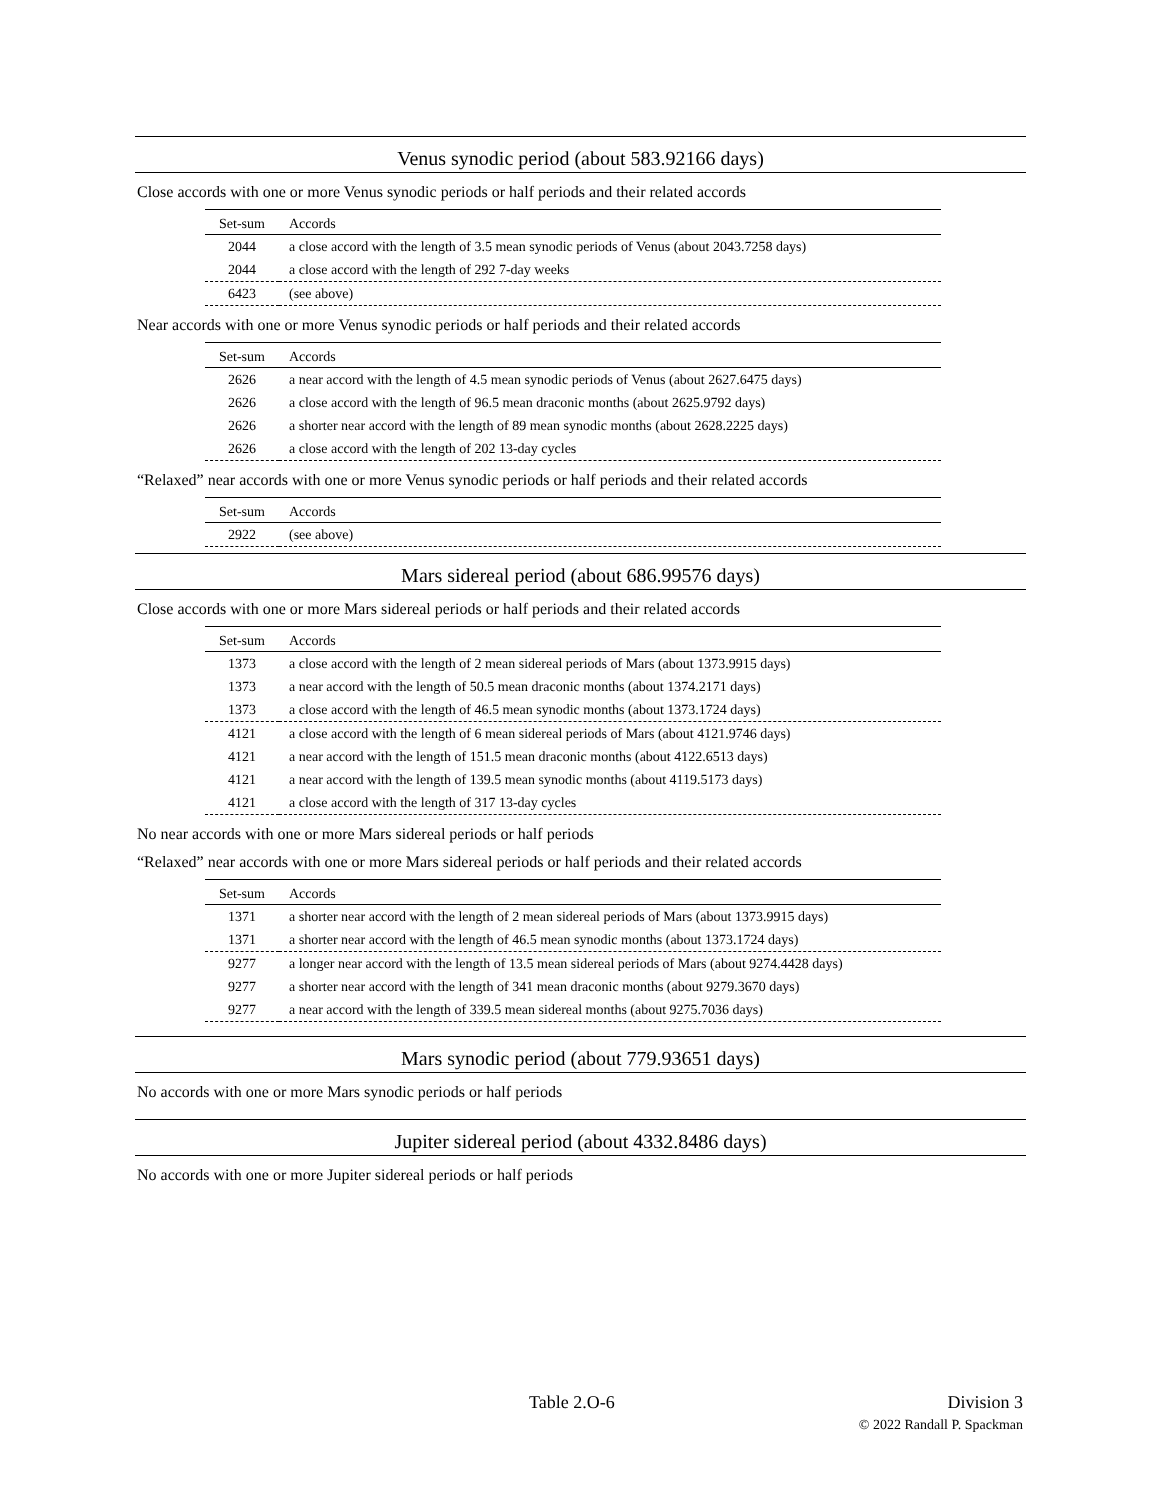Venus synodic period (about 583.92166 days)
Close accords with one or more Venus synodic periods or half periods and their related accords
| Set-sum | Accords |
| --- | --- |
| 2044 | a close accord with the length of 3.5 mean synodic periods of Venus (about 2043.7258 days) |
| 2044 | a close accord with the length of 292 7-day weeks |
| 6423 | (see above) |
Near accords with one or more Venus synodic periods or half periods and their related accords
| Set-sum | Accords |
| --- | --- |
| 2626 | a near accord with the length of 4.5 mean synodic periods of Venus (about 2627.6475 days) |
| 2626 | a close accord with the length of 96.5 mean draconic months (about 2625.9792 days) |
| 2626 | a shorter near accord with the length of 89 mean synodic months (about 2628.2225 days) |
| 2626 | a close accord with the length of 202 13-day cycles |
“Relaxed” near accords with one or more Venus synodic periods or half periods and their related accords
| Set-sum | Accords |
| --- | --- |
| 2922 | (see above) |
Mars sidereal period (about 686.99576 days)
Close accords with one or more Mars sidereal periods or half periods and their related accords
| Set-sum | Accords |
| --- | --- |
| 1373 | a close accord with the length of 2 mean sidereal periods of Mars (about 1373.9915 days) |
| 1373 | a near accord with the length of 50.5 mean draconic months (about 1374.2171 days) |
| 1373 | a close accord with the length of 46.5 mean synodic months (about 1373.1724 days) |
| 4121 | a close accord with the length of 6 mean sidereal periods of Mars (about 4121.9746 days) |
| 4121 | a near accord with the length of 151.5 mean draconic months (about 4122.6513 days) |
| 4121 | a near accord with the length of 139.5 mean synodic months (about 4119.5173 days) |
| 4121 | a close accord with the length of 317 13-day cycles |
No near accords with one or more Mars sidereal periods or half periods
“Relaxed” near accords with one or more Mars sidereal periods or half periods and their related accords
| Set-sum | Accords |
| --- | --- |
| 1371 | a shorter near accord with the length of 2 mean sidereal periods of Mars (about 1373.9915 days) |
| 1371 | a shorter near accord with the length of 46.5 mean synodic months (about 1373.1724 days) |
| 9277 | a longer near accord with the length of 13.5 mean sidereal periods of Mars (about 9274.4428 days) |
| 9277 | a shorter near accord with the length of 341 mean draconic months (about 9279.3670 days) |
| 9277 | a near accord with the length of 339.5 mean sidereal months (about 9275.7036 days) |
Mars synodic period (about 779.93651 days)
No accords with one or more Mars synodic periods or half periods
Jupiter sidereal period (about 4332.8486 days)
No accords with one or more Jupiter sidereal periods or half periods
Table 2.O-6
Division 3
© 2022 Randall P. Spackman